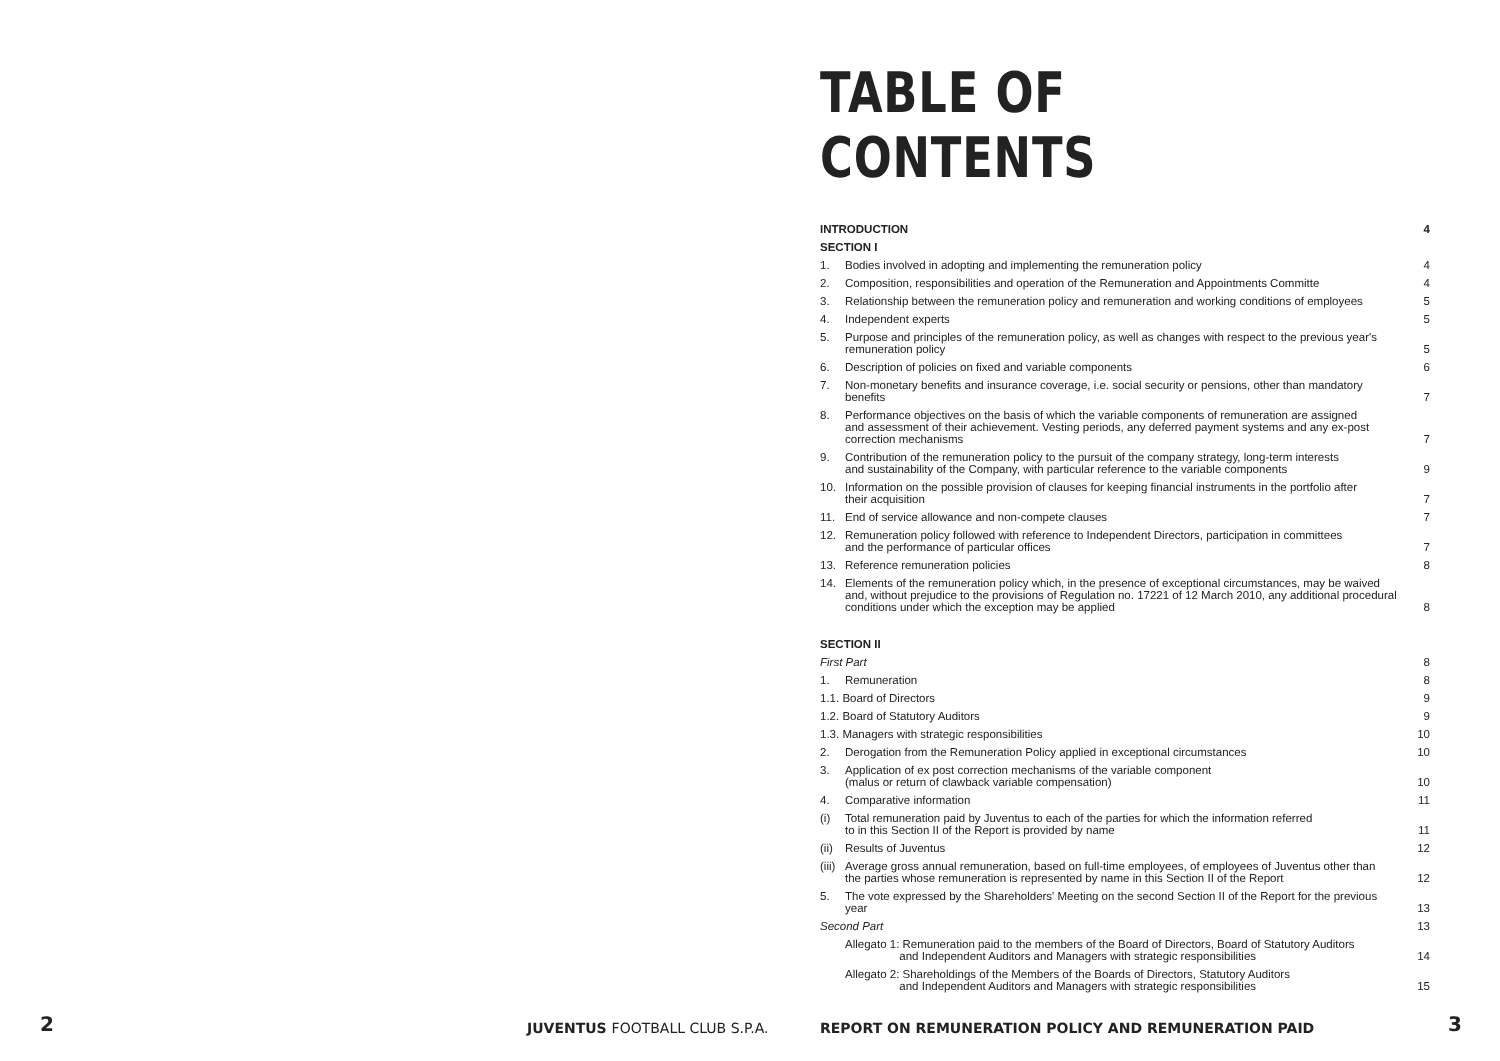TABLE OF CONTENTS
| INTRODUCTION | | 4 |
| SECTION I | | |
| 1. | Bodies involved in adopting and implementing the remuneration policy | 4 |
| 2. | Composition, responsibilities and operation of the Remuneration and Appointments Committe | 4 |
| 3. | Relationship between the remuneration policy and remuneration and working conditions of employees | 5 |
| 4. | Independent experts | 5 |
| 5. | Purpose and principles of the remuneration policy, as well as changes with respect to the previous year's remuneration policy | 5 |
| 6. | Description of policies on fixed and variable components | 6 |
| 7. | Non-monetary benefits and insurance coverage, i.e. social security or pensions, other than mandatory benefits | 7 |
| 8. | Performance objectives on the basis of which the variable components of remuneration are assigned and assessment of their achievement. Vesting periods, any deferred payment systems and any ex-post correction mechanisms | 7 |
| 9. | Contribution of the remuneration policy to the pursuit of the company strategy, long-term interests and sustainability of the Company, with particular reference to the variable components | 9 |
| 10. | Information on the possible provision of clauses for keeping financial instruments in the portfolio after their acquisition | 7 |
| 11. | End of service allowance and non-compete clauses | 7 |
| 12. | Remuneration policy followed with reference to Independent Directors, participation in committees and the performance of particular offices | 7 |
| 13. | Reference remuneration policies | 8 |
| 14. | Elements of the remuneration policy which, in the presence of exceptional circumstances, may be waived and, without prejudice to the provisions of Regulation no. 17221 of 12 March 2010, any additional procedural conditions under which the exception may be applied | 8 |
| SECTION II | | |
| First Part | | 8 |
| 1. | Remuneration | 8 |
| 1.1. Board of Directors | | 9 |
| 1.2. Board of Statutory Auditors | | 9 |
| 1.3. Managers with strategic responsibilities | | 10 |
| 2. | Derogation from the Remuneration Policy applied in exceptional circumstances | 10 |
| 3. | Application of ex post correction mechanisms of the variable component (malus or return of clawback variable compensation) | 10 |
| 4. | Comparative information | 11 |
| (i) | Total remuneration paid by Juventus to each of the parties for which the information referred to in this Section II of the Report is provided by name | 11 |
| (ii) | Results of Juventus | 12 |
| (iii) | Average gross annual remuneration, based on full-time employees, of employees of Juventus other than the parties whose remuneration is represented by name in this Section II of the Report | 12 |
| 5. | The vote expressed by the Shareholders' Meeting on the second Section II of the Report for the previous year | 13 |
| Second Part | | 13 |
| | Allegato 1: Remuneration paid to the members of the Board of Directors, Board of Statutory Auditors and Independent Auditors and Managers with strategic responsibilities | 14 |
| | Allegato 2: Shareholdings of the Members of the Boards of Directors, Statutory Auditors and Independent Auditors and Managers with strategic responsibilities | 15 |
2 JUVENTUS FOOTBALL CLUB S.P.A.
REPORT ON REMUNERATION POLICY AND REMUNERATION PAID
3